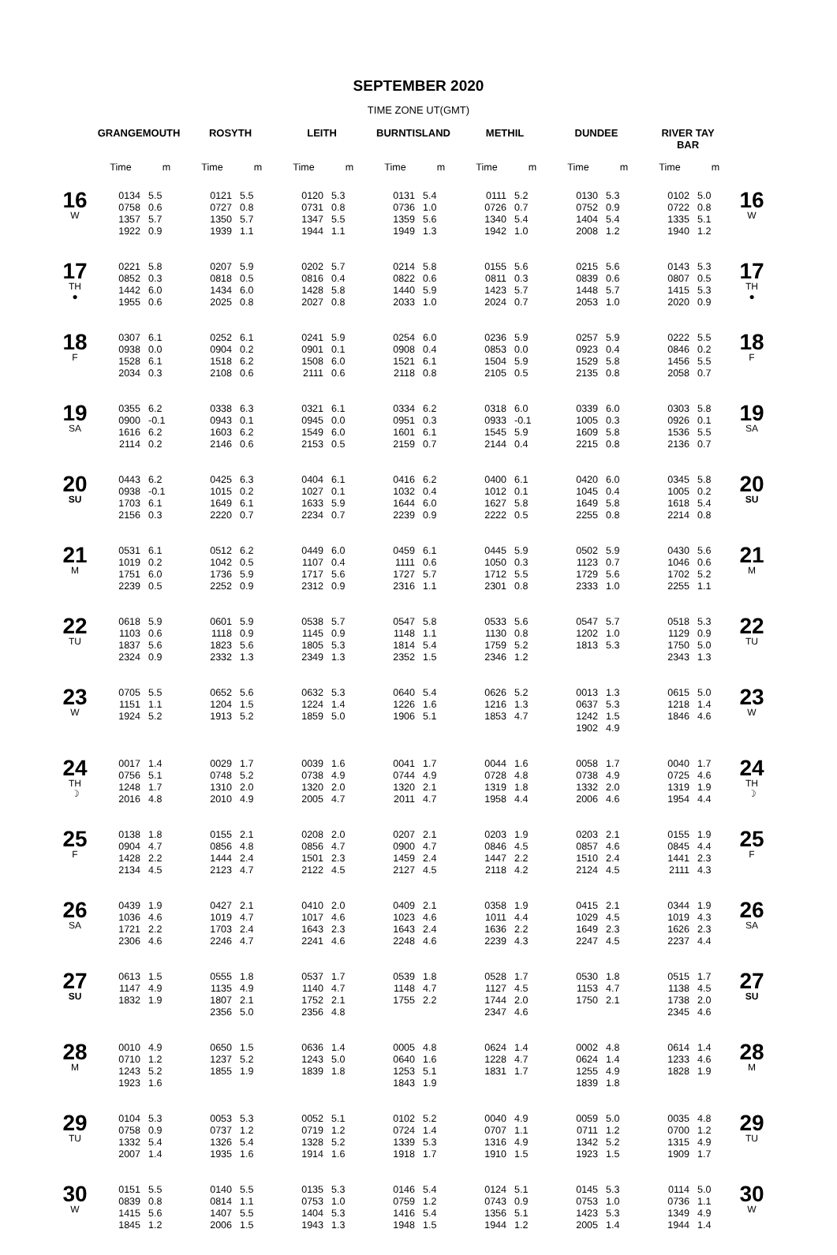SEPTEMBER 2020
TIME ZONE UT(GMT)
| | GRANGEMOUTH | | ROSYTH | | LEITH | | BURNTISLAND | | METHIL | | DUNDEE | | RIVER TAY BAR | | |
| --- | --- | --- | --- | --- | --- | --- | --- | --- | --- | --- | --- | --- | --- | --- | --- |
| | Time | m | Time | m | Time | m | Time | m | Time | m | Time | m | Time | m | |
| 16 W | 0134 0758 1357 1922 | 5.5 0.6 5.7 0.9 | 0121 0727 1350 1939 | 5.5 0.8 5.7 1.1 | 0120 0731 1347 1944 | 5.3 0.8 5.5 1.1 | 0131 0736 1359 1949 | 5.4 1.0 5.6 1.3 | 0111 0726 1340 1942 | 5.2 0.7 5.4 1.0 | 0130 0752 1404 2008 | 5.3 0.9 5.4 1.2 | 0102 0722 1335 1940 | 5.0 0.8 5.1 1.2 | 16 W |
| 17 TH ● | 0221 0852 1442 1955 | 5.8 0.3 6.0 0.6 | 0207 0818 1434 2025 | 5.9 0.5 6.0 0.8 | 0202 0816 1428 2027 | 5.7 0.4 5.8 0.8 | 0214 0822 1440 2033 | 5.8 0.6 5.9 1.0 | 0155 0811 1423 2024 | 5.6 0.3 5.7 0.7 | 0215 0839 1448 2053 | 5.6 0.6 5.7 1.0 | 0143 0807 1415 2020 | 5.3 0.5 5.3 0.9 | 17 TH ● |
| 18 F | 0307 0938 1528 2034 | 6.1 0.0 6.1 0.3 | 0252 0904 1518 2108 | 6.1 0.2 6.2 0.6 | 0241 0901 1508 2111 | 5.9 0.1 6.0 0.6 | 0254 0908 1521 2118 | 6.0 0.4 6.1 0.8 | 0236 0853 1504 2105 | 5.9 0.0 5.9 0.5 | 0257 0923 1529 2135 | 5.9 0.4 5.8 0.8 | 0222 0846 1456 2058 | 5.5 0.2 5.5 0.7 | 18 F |
| 19 SA | 0355 0900 1616 2114 | 6.2 -0.1 6.2 0.2 | 0338 0943 1603 2146 | 6.3 0.1 6.2 0.6 | 0321 0945 1549 2153 | 6.1 0.0 6.0 0.5 | 0334 0951 1601 2159 | 6.2 0.3 6.1 0.7 | 0318 0933 1545 2144 | 6.0 -0.1 5.9 0.4 | 0339 1005 1609 2215 | 6.0 0.3 5.8 0.8 | 0303 0926 1536 2136 | 5.8 0.1 5.5 0.7 | 19 SA |
| 20 SU | 0443 0938 1703 2156 | 6.2 -0.1 6.1 0.3 | 0425 1015 1649 2220 | 6.3 0.2 6.1 0.7 | 0404 1027 1633 2234 | 6.1 0.1 5.9 0.7 | 0416 1032 1644 2239 | 6.2 0.4 6.0 0.9 | 0400 1012 1627 2222 | 6.1 0.1 5.8 0.5 | 0420 1045 1649 2255 | 6.0 0.4 5.8 0.8 | 0345 1005 1618 2214 | 5.8 0.2 5.4 0.8 | 20 SU |
| 21 M | 0531 1019 1751 2239 | 6.1 0.2 6.0 0.5 | 0512 1042 1736 2252 | 6.2 0.5 5.9 0.9 | 0449 1107 1717 2312 | 6.0 0.4 5.6 0.9 | 0459 1111 1727 2316 | 6.1 0.6 5.7 1.1 | 0445 1050 1712 2301 | 5.9 0.3 5.5 0.8 | 0502 1123 1729 2333 | 5.9 0.7 5.6 1.0 | 0430 1046 1702 2255 | 5.6 0.6 5.2 1.1 | 21 M |
| 22 TU | 0618 1103 1837 2324 | 5.9 0.6 5.6 0.9 | 0601 1118 1823 2332 | 5.9 0.9 5.6 1.3 | 0538 1145 1805 2349 | 5.7 0.9 5.3 1.3 | 0547 1148 1814 2352 | 5.8 1.1 5.4 1.5 | 0533 1130 1759 2346 | 5.6 0.8 5.2 1.2 | 0547 1202 1813 | 5.7 1.0 5.3 | 0518 1129 1750 2343 | 5.3 0.9 5.0 1.3 | 22 TU |
| 23 W | 0705 1151 1924 | 5.5 1.1 5.2 | 0652 1204 1913 | 5.6 1.5 5.2 | 0632 1224 1859 | 5.3 1.4 5.0 | 0640 1226 1906 | 5.4 1.6 5.1 | 0626 1216 1853 | 5.2 1.3 4.7 | 0013 0637 1242 1902 | 1.3 5.3 1.5 4.9 | 0615 1218 1846 | 5.0 1.4 4.6 | 23 W |
| 24 TH ☽ | 0017 0756 1248 2016 | 1.4 5.1 1.7 4.8 | 0029 0748 1310 2010 | 1.7 5.2 2.0 4.9 | 0039 0738 1320 2005 | 1.6 4.9 2.0 4.7 | 0041 0744 1320 2011 | 1.7 4.9 2.1 4.7 | 0044 0728 1319 1958 | 1.6 4.8 1.8 4.4 | 0058 0738 1332 2006 | 1.7 4.9 2.0 4.6 | 0040 0725 1319 1954 | 1.7 4.6 1.9 4.4 | 24 TH ☽ |
| 25 F | 0138 0904 1428 2134 | 1.8 4.7 2.2 4.5 | 0155 0856 1444 2123 | 2.1 4.8 2.4 4.7 | 0208 0856 1501 2122 | 2.0 4.7 2.3 4.5 | 0207 0900 1459 2127 | 2.1 4.7 2.4 4.5 | 0203 0846 1447 2118 | 1.9 4.5 2.2 4.2 | 0203 0857 1510 2124 | 2.1 4.6 2.4 4.5 | 0155 0845 1441 2111 | 1.9 4.4 2.3 4.3 | 25 F |
| 26 SA | 0439 1036 1721 2306 | 1.9 4.6 2.2 4.6 | 0427 1019 1703 2246 | 2.1 4.7 2.4 4.7 | 0410 1017 1643 2241 | 2.0 4.6 2.3 4.6 | 0409 1023 1643 2248 | 2.1 4.6 2.4 4.6 | 0358 1011 1636 2239 | 1.9 4.4 2.2 4.3 | 0415 1029 1649 2247 | 2.1 4.5 2.3 4.5 | 0344 1019 1626 2237 | 1.9 4.3 2.3 4.4 | 26 SA |
| 27 SU | 0613 1147 1832 | 1.5 4.9 1.9 | 0555 1135 1807 2356 | 1.8 4.9 2.1 5.0 | 0537 1140 1752 2356 | 1.7 4.7 2.1 4.8 | 0539 1148 1755 | 1.8 4.7 2.2 | 0528 1127 1744 2347 | 1.7 4.5 2.0 4.6 | 0530 1153 1750 | 1.8 4.7 2.1 | 0515 1138 1738 2345 | 1.7 4.5 2.0 4.6 | 27 SU |
| 28 M | 0010 0710 1243 1923 | 4.9 1.2 5.2 1.6 | 0650 1237 1855 | 1.5 5.2 1.9 | 0636 1243 1839 | 1.4 5.0 1.8 | 0005 0640 1253 1843 | 4.8 1.6 5.1 1.9 | 0624 1228 1831 | 1.4 4.7 1.7 | 0002 0624 1255 1839 | 4.8 1.4 4.9 1.8 | 0614 1233 1828 | 1.4 4.6 1.9 | 28 M |
| 29 TU | 0104 0758 1332 2007 | 5.3 0.9 5.4 1.4 | 0053 0737 1326 1935 | 5.3 1.2 5.4 1.6 | 0052 0719 1328 1914 | 5.1 1.2 5.2 1.6 | 0102 0724 1339 1918 | 5.2 1.4 5.3 1.7 | 0040 0707 1316 1910 | 4.9 1.1 4.9 1.5 | 0059 0711 1342 1923 | 5.0 1.2 5.2 1.5 | 0035 0700 1315 1909 | 4.8 1.2 4.9 1.7 | 29 TU |
| 30 W | 0151 0839 1415 1845 | 5.5 0.8 5.6 1.2 | 0140 0814 1407 2006 | 5.5 1.1 5.5 1.5 | 0135 0753 1404 1943 | 5.3 1.0 5.3 1.3 | 0146 0759 1416 1948 | 5.4 1.2 5.4 1.5 | 0124 0743 1356 1944 | 5.1 0.9 5.1 1.2 | 0145 0753 1423 2005 | 5.3 1.0 5.3 1.4 | 0114 0736 1349 1944 | 5.0 1.1 4.9 1.4 | 30 W |